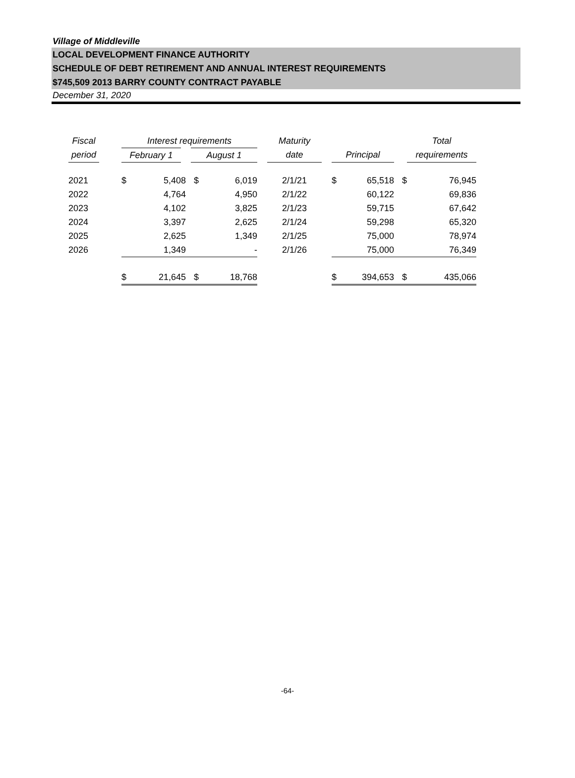Village of Middleville
LOCAL DEVELOPMENT FINANCE AUTHORITY
SCHEDULE OF DEBT RETIREMENT AND ANNUAL INTEREST REQUIREMENTS
$745,509 2013 BARRY COUNTY CONTRACT PAYABLE
December 31, 2020
| Fiscal | | Interest requirements | | | | | Maturity | | | | | Total | |
| --- | --- | --- | --- | --- | --- | --- | --- | --- | --- | --- | --- | --- | --- |
| period | | February 1 | | August 1 | | | date | | Principal | | | requirements | |
| 2021 | | $ | 5,408 | $ | 6,019 | | 2/1/21 | | $ | 65,518 | $ | | 76,945 |
| 2022 | | | 4,764 | | 4,950 | | 2/1/22 | | | 60,122 | | | 69,836 |
| 2023 | | | 4,102 | | 3,825 | | 2/1/23 | | | 59,715 | | | 67,642 |
| 2024 | | | 3,397 | | 2,625 | | 2/1/24 | | | 59,298 | | | 65,320 |
| 2025 | | | 2,625 | | 1,349 | | 2/1/25 | | | 75,000 | | | 78,974 |
| 2026 | | | 1,349 | | - | | 2/1/26 | | | 75,000 | | | 76,349 |
| | | $ | 21,645 | $ | 18,768 | | | | $ | 394,653 | $ | | 435,066 |
-64-